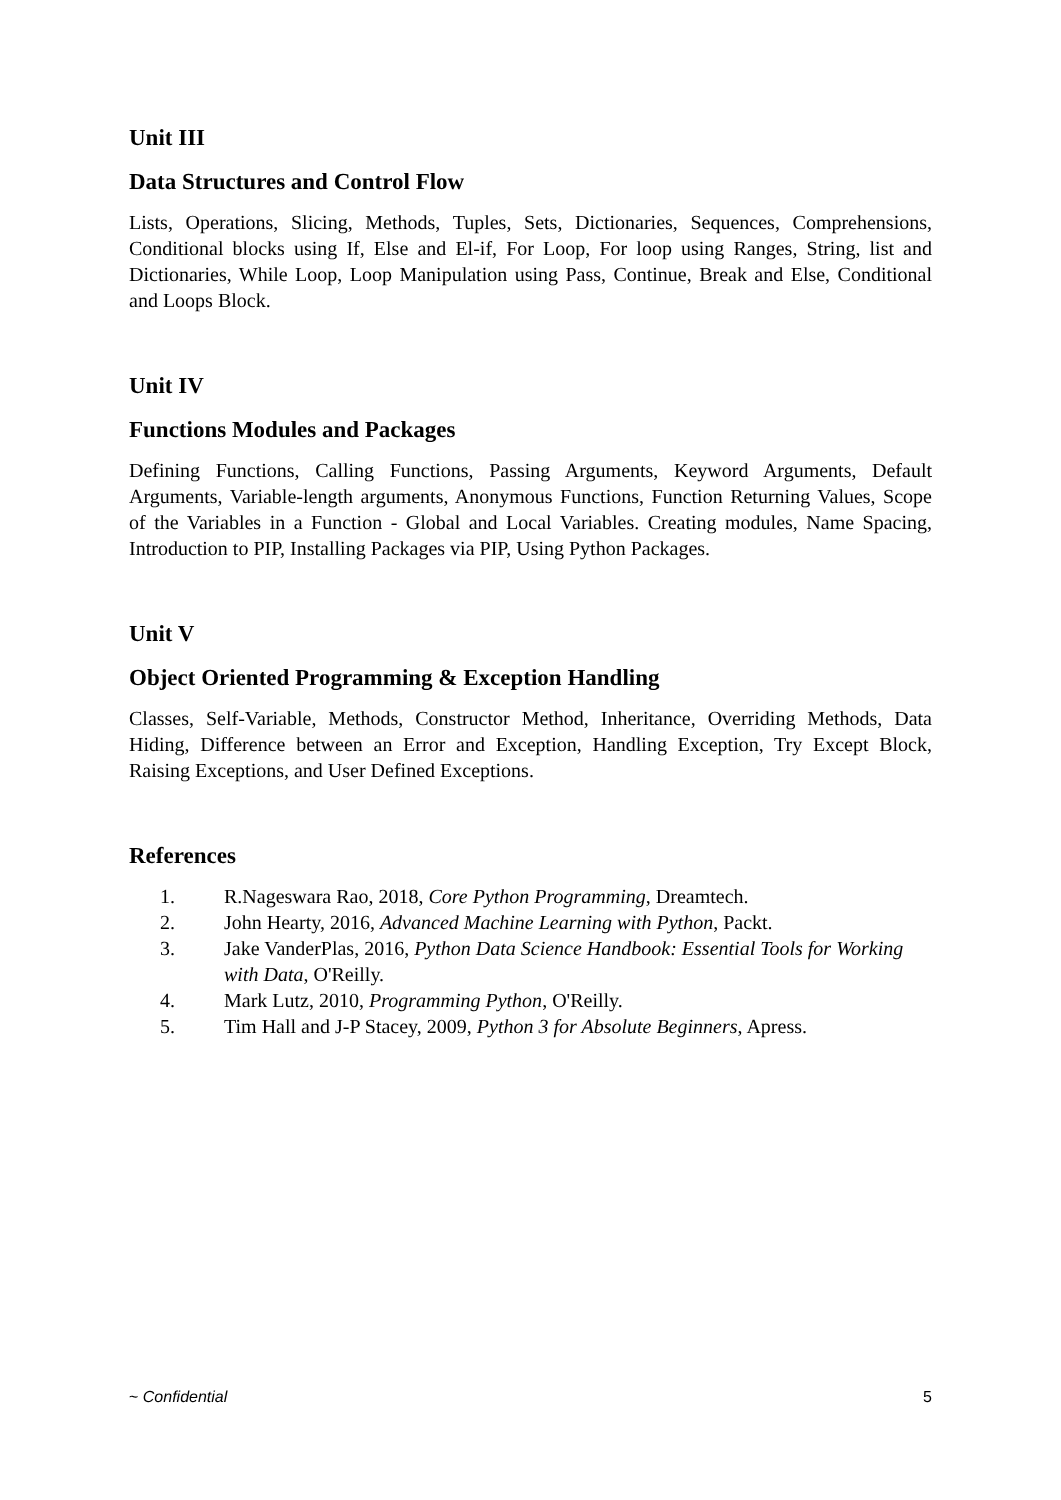Unit III
Data Structures and Control Flow
Lists, Operations, Slicing, Methods, Tuples, Sets, Dictionaries, Sequences, Comprehensions, Conditional blocks using If, Else and El-if, For Loop, For loop using Ranges, String, list and Dictionaries, While Loop, Loop Manipulation using Pass, Continue, Break and Else, Conditional and Loops Block.
Unit IV
Functions Modules and Packages
Defining Functions, Calling Functions, Passing Arguments, Keyword Arguments, Default Arguments, Variable-length arguments, Anonymous Functions, Function Returning Values, Scope of the Variables in a Function - Global and Local Variables. Creating modules, Name Spacing, Introduction to PIP, Installing Packages via PIP, Using Python Packages.
Unit V
Object Oriented Programming & Exception Handling
Classes, Self-Variable, Methods, Constructor Method, Inheritance, Overriding Methods, Data Hiding, Difference between an Error and Exception, Handling Exception, Try Except Block, Raising Exceptions, and User Defined Exceptions.
References
1. R.Nageswara Rao, 2018, Core Python Programming, Dreamtech.
2. John Hearty, 2016, Advanced Machine Learning with Python, Packt.
3. Jake VanderPlas, 2016, Python Data Science Handbook: Essential Tools for Working with Data, O'Reilly.
4. Mark Lutz, 2010, Programming Python, O'Reilly.
5. Tim Hall and J-P Stacey, 2009, Python 3 for Absolute Beginners, Apress.
~ Confidential 5